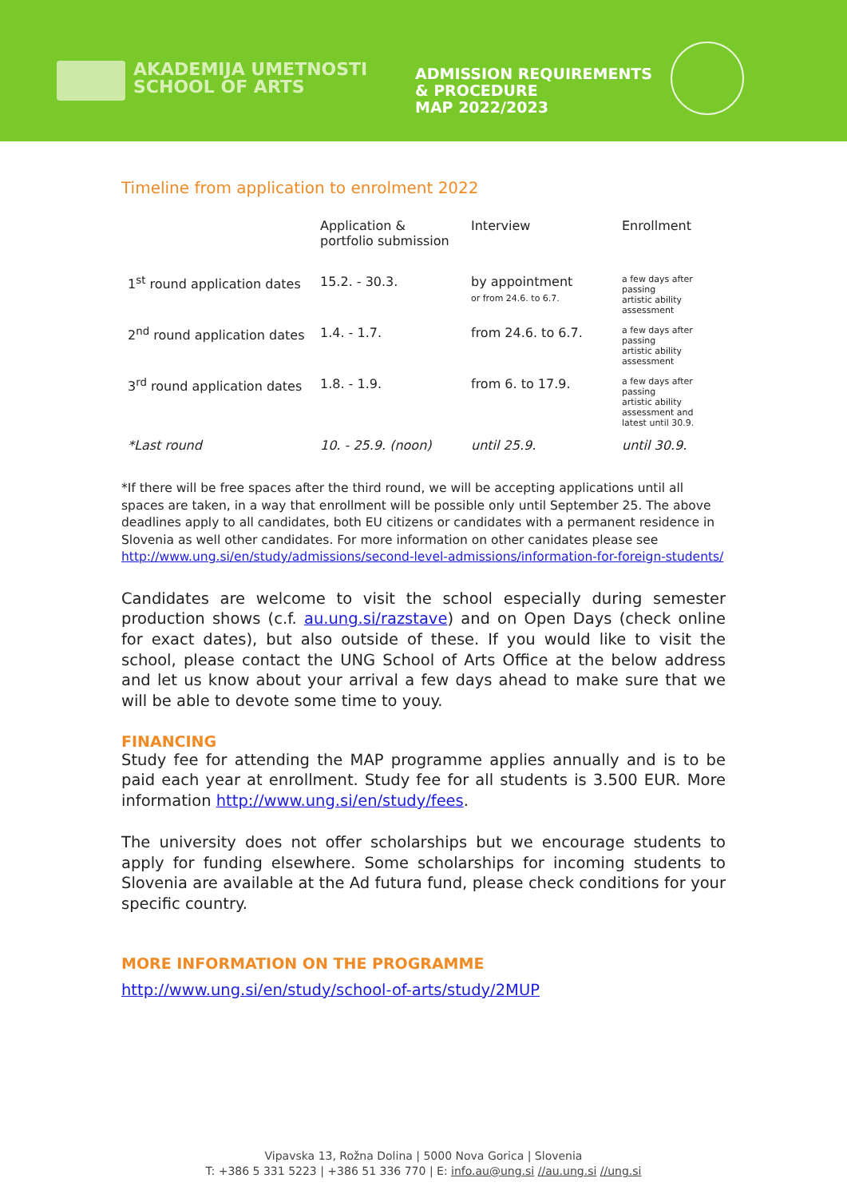AKADEMIJA UMETNOSTI
SCHOOL OF ARTS
ADMISSION REQUIREMENTS
& PROCEDURE
MAP 2022/2023
Timeline from application to enrolment 2022
| | Application & portfolio submission | Interview | Enrollment |
| --- | --- | --- | --- |
| 1<sup>st</sup> round application dates | 15.2. - 30.3. | by appointment or from 24.6. to 6.7. | a few days after passing artistic ability assessment |
| 2<sup>nd</sup> round application dates | 1.4. - 1.7. | from 24.6. to 6.7. | a few days after passing artistic ability assessment |
| 3<sup>rd</sup> round application dates | 1.8. - 1.9. | from 6. to 17.9. | a few days after passing artistic ability assessment and latest until 30.9. |
| *Last round | 10. - 25.9. (noon) | until 25.9. | until 30.9. |
*If there will be free spaces after the third round, we will be accepting applications until all spaces are taken, in a way that enrollment will be possible only until September 25. The above deadlines apply to all candidates, both EU citizens or candidates with a permanent residence in Slovenia as well other candidates. For more information on other canidates please see http://www.ung.si/en/study/admissions/second-level-admissions/information-for-foreign-students/
Candidates are welcome to visit the school especially during semester production shows (c.f. au.ung.si/razstave) and on Open Days (check online for exact dates), but also outside of these. If you would like to visit the school, please contact the UNG School of Arts Office at the below address and let us know about your arrival a few days ahead to make sure that we will be able to devote some time to youy.
FINANCING
Study fee for attending the MAP programme applies annually and is to be paid each year at enrollment. Study fee for all students is 3.500 EUR. More information http://www.ung.si/en/study/fees.
The university does not offer scholarships but we encourage students to apply for funding elsewhere. Some scholarships for incoming students to Slovenia are available at the Ad futura fund, please check conditions for your specific country.
MORE INFORMATION ON THE PROGRAMME
http://www.ung.si/en/study/school-of-arts/study/2MUP
Vipavska 13, Rožna Dolina | 5000 Nova Gorica | Slovenia
T: +386 5 331 5223 | +386 51 336 770 | E: info.au@ung.si //au.ung.si //ung.si